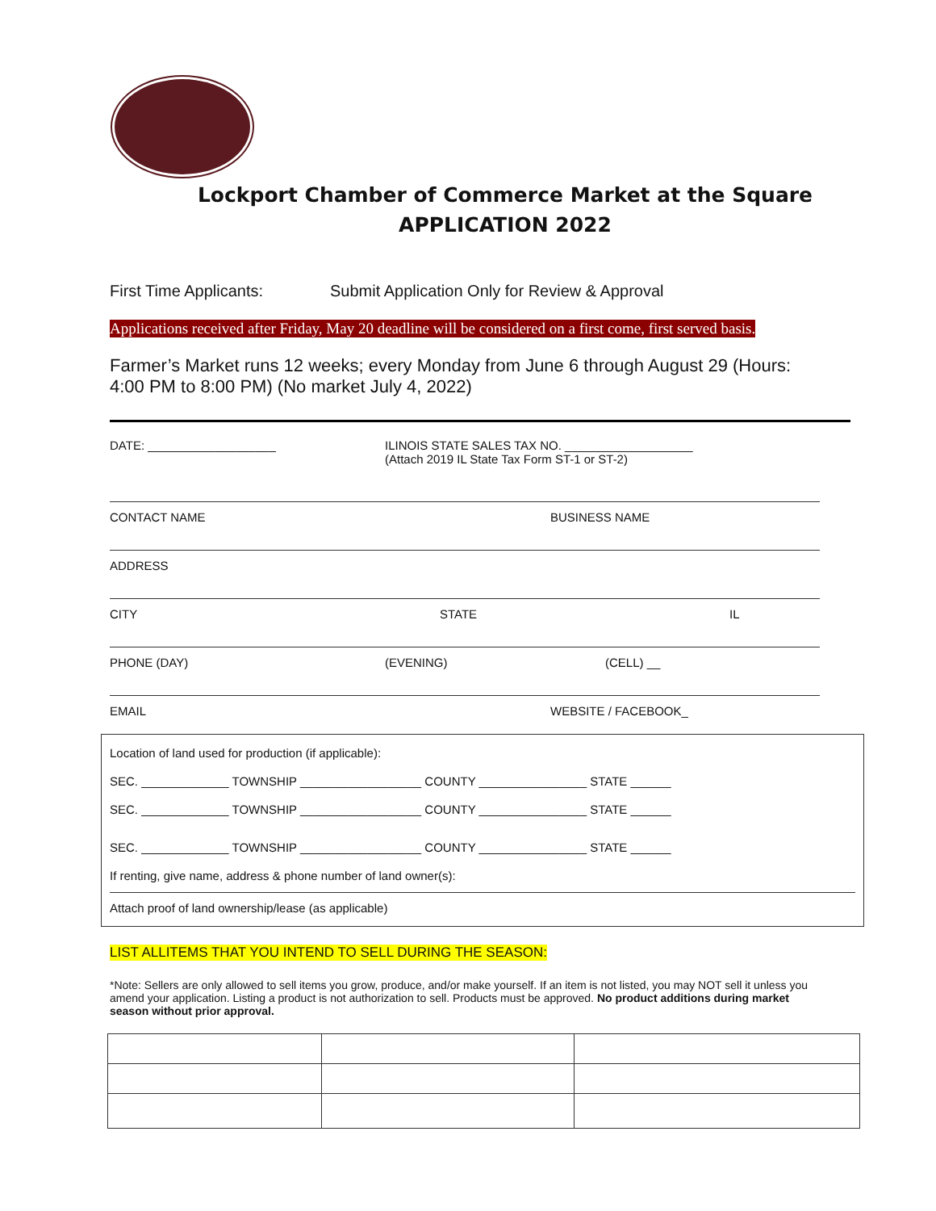Lockport Chamber of Commerce Market at the Square
APPLICATION 2022
First Time Applicants: Submit Application Only for Review & Approval
Applications received after Friday, May 20 deadline will be considered on a first come, first served basis.
Farmer’s Market runs 12 weeks; every Monday from June 6 through August 29 (Hours: 4:00 PM to 8:00 PM) (No market July 4, 2022)
DATE: ___________________ ILINOIS STATE SALES TAX NO. ___________________
(Attach 2019 IL State Tax Form ST-1 or ST-2)
CONTACT NAME BUSINESS NAME
ADDRESS
CITY STATE IL
PHONE (DAY) (EVENING) (CELL) __
EMAIL WEBSITE / FACEBOOK_
Location of land used for production (if applicable):
SEC. _____________ TOWNSHIP __________________ COUNTY ________________ STATE ______
SEC. _____________ TOWNSHIP __________________ COUNTY ________________ STATE ______
SEC. _____________ TOWNSHIP __________________ COUNTY ________________ STATE ______
If renting, give name, address & phone number of land owner(s):
Attach proof of land ownership/lease (as applicable)
LIST ALLITEMS THAT YOU INTEND TO SELL DURING THE SEASON:
*Note: Sellers are only allowed to sell items you grow, produce, and/or make yourself. If an item is not listed, you may NOT sell it unless you amend your application. Listing a product is not authorization to sell. Products must be approved. No product additions during market season without prior approval.